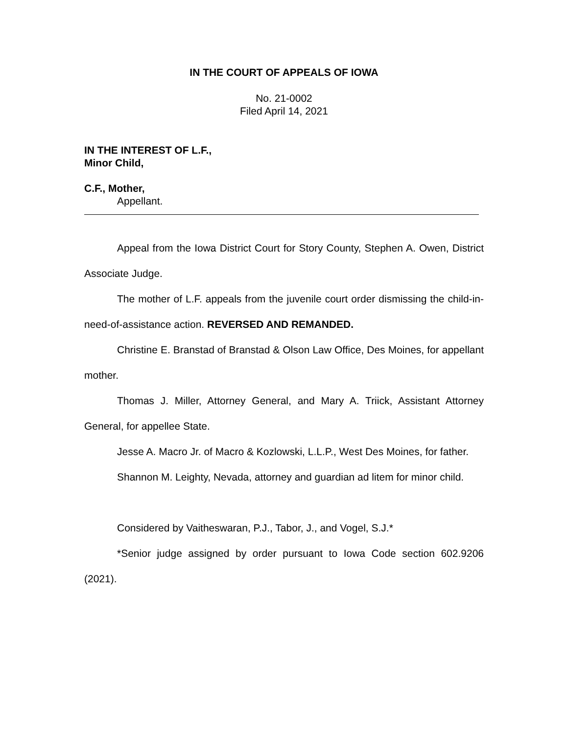IN THE COURT OF APPEALS OF IOWA
No. 21-0002
Filed April 14, 2021
IN THE INTEREST OF L.F.,
Minor Child,
C.F., Mother,
Appellant.
Appeal from the Iowa District Court for Story County, Stephen A. Owen, District Associate Judge.
The mother of L.F. appeals from the juvenile court order dismissing the child-in-need-of-assistance action. REVERSED AND REMANDED.
Christine E. Branstad of Branstad & Olson Law Office, Des Moines, for appellant mother.
Thomas J. Miller, Attorney General, and Mary A. Triick, Assistant Attorney General, for appellee State.
Jesse A. Macro Jr. of Macro & Kozlowski, L.L.P., West Des Moines, for father.
Shannon M. Leighty, Nevada, attorney and guardian ad litem for minor child.
Considered by Vaitheswaran, P.J., Tabor, J., and Vogel, S.J.*
*Senior judge assigned by order pursuant to Iowa Code section 602.9206 (2021).